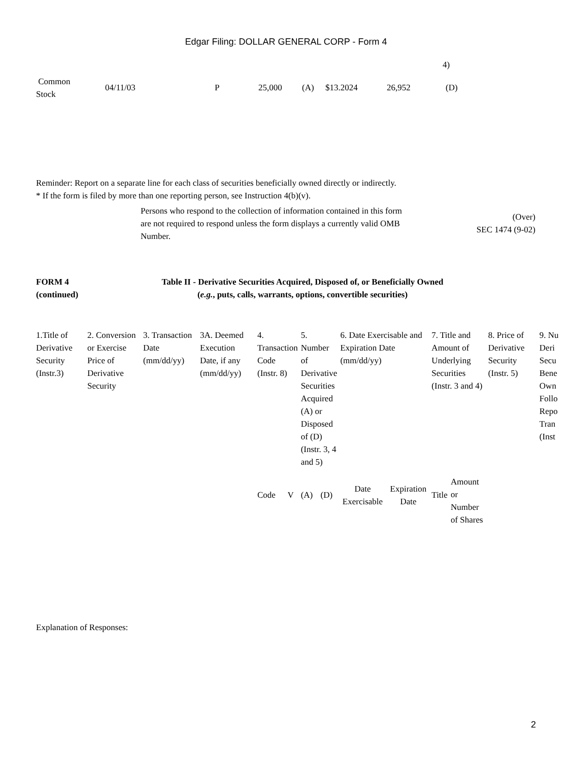Edgar Filing: DOLLAR GENERAL CORP - Form 4
4)
| Common Stock | 04/11/03 | P | 25,000 | (A) | $13.2024 | 26,952 | (D) |
Reminder: Report on a separate line for each class of securities beneficially owned directly or indirectly.
* If the form is filed by more than one reporting person, see Instruction 4(b)(v).
Persons who respond to the collection of information contained in this form are not required to respond unless the form displays a currently valid OMB Number.
(Over)
SEC 1474 (9-02)
FORM 4
(continued)
Table II - Derivative Securities Acquired, Disposed of, or Beneficially Owned
(e.g., puts, calls, warrants, options, convertible securities)
| 1.Title of Derivative Security (Instr.3) | 2. Conversion or Exercise Price of Derivative Security | 3. Transaction Date (mm/dd/yy) | 3A. Deemed Execution Date, if any (mm/dd/yy) | 4. Transaction Code (Instr. 8) | | 5. Number of Derivative Securities Acquired (A) or Disposed of (D) (Instr. 3, 4 and 5) | | 6. Date Exercisable and Expiration Date (mm/dd/yy) | | 7. Title and Amount of Underlying Securities (Instr. 3 and 4) | | 8. Price of Derivative Security (Instr. 5) | 9. Nu Deri Secu Bene Own Follo Repo Tran (Inst |
| | | | | Code | V | (A) | (D) | Date Exercisable | Expiration Date | Title | Amount or Number of Shares | | |
Explanation of Responses:
2